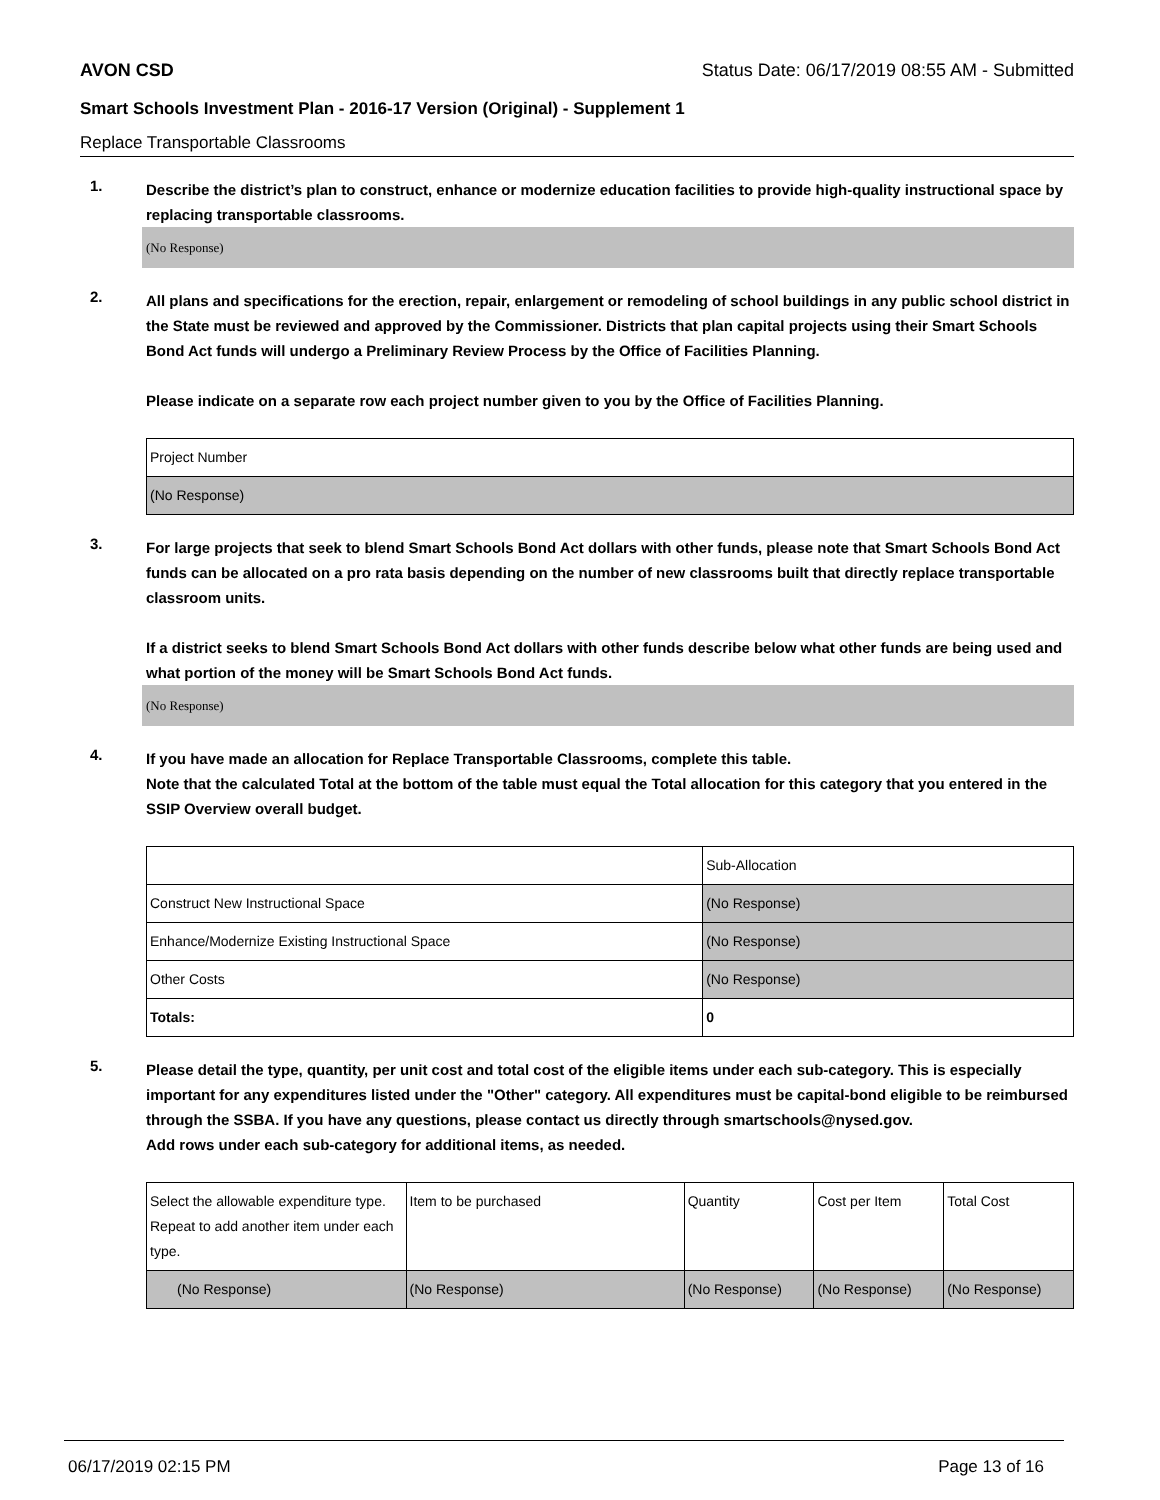AVON CSD Status Date: 06/17/2019 08:55 AM - Submitted
Smart Schools Investment Plan - 2016-17 Version (Original) - Supplement 1
Replace Transportable Classrooms
1.
Describe the district’s plan to construct, enhance or modernize education facilities to provide high-quality instructional space by replacing transportable classrooms.
(No Response)
2.
All plans and specifications for the erection, repair, enlargement or remodeling of school buildings in any public school district in the State must be reviewed and approved by the Commissioner. Districts that plan capital projects using their Smart Schools Bond Act funds will undergo a Preliminary Review Process by the Office of Facilities Planning.
Please indicate on a separate row each project number given to you by the Office of Facilities Planning.
| Project Number |
| (No Response) |
3.
For large projects that seek to blend Smart Schools Bond Act dollars with other funds, please note that Smart Schools Bond Act funds can be allocated on a pro rata basis depending on the number of new classrooms built that directly replace transportable classroom units.
If a district seeks to blend Smart Schools Bond Act dollars with other funds describe below what other funds are being used and what portion of the money will be Smart Schools Bond Act funds.
(No Response)
4.
If you have made an allocation for Replace Transportable Classrooms, complete this table.
Note that the calculated Total at the bottom of the table must equal the Total allocation for this category that you entered in the SSIP Overview overall budget.
| | Sub-Allocation |
| Construct New Instructional Space | (No Response) |
| Enhance/Modernize Existing Instructional Space | (No Response) |
| Other Costs | (No Response) |
| Totals: | 0 |
5.
Please detail the type, quantity, per unit cost and total cost of the eligible items under each sub-category. This is especially important for any expenditures listed under the "Other" category. All expenditures must be capital-bond eligible to be reimbursed through the SSBA. If you have any questions, please contact us directly through smartschools@nysed.gov.
Add rows under each sub-category for additional items, as needed.
| Select the allowable expenditure type. Repeat to add another item under each type. | Item to be purchased | Quantity | Cost per Item | Total Cost |
| (No Response) | (No Response) | (No Response) | (No Response) | (No Response) |
06/17/2019 02:15 PM Page 13 of 16